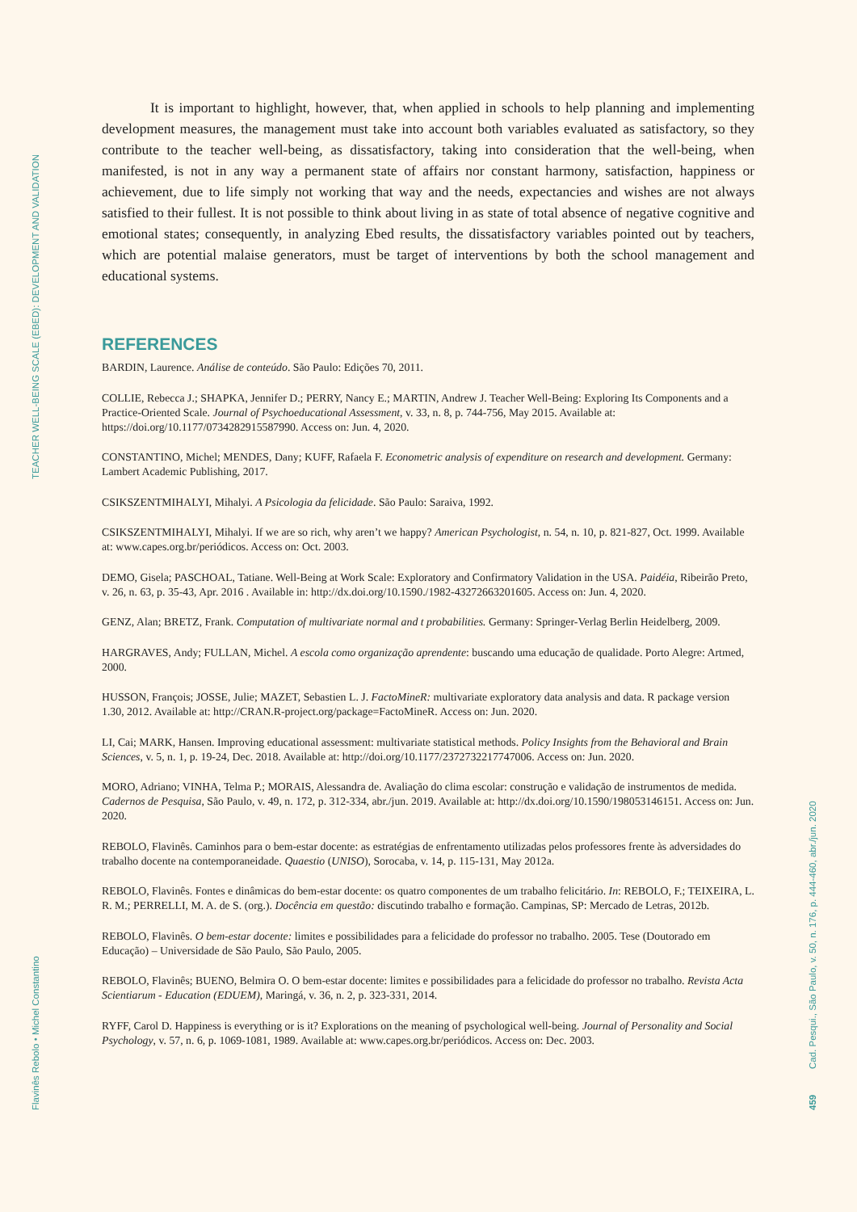TEACHER WELL-BEING SCALE (EBED): DEVELOPMENT AND VALIDATION
Flavinês Rebolo • Michel Constantino
Cad. Pesqui., São Paulo, v. 50, n. 176, p. 444-460, abr./jun. 2020
459
It is important to highlight, however, that, when applied in schools to help planning and implementing development measures, the management must take into account both variables evaluated as satisfactory, so they contribute to the teacher well-being, as dissatisfactory, taking into consideration that the well-being, when manifested, is not in any way a permanent state of affairs nor constant harmony, satisfaction, happiness or achievement, due to life simply not working that way and the needs, expectancies and wishes are not always satisfied to their fullest. It is not possible to think about living in as state of total absence of negative cognitive and emotional states; consequently, in analyzing Ebed results, the dissatisfactory variables pointed out by teachers, which are potential malaise generators, must be target of interventions by both the school management and educational systems.
REFERENCES
BARDIN, Laurence. Análise de conteúdo. São Paulo: Edições 70, 2011.
COLLIE, Rebecca J.; SHAPKA, Jennifer D.; PERRY, Nancy E.; MARTIN, Andrew J. Teacher Well-Being: Exploring Its Components and a Practice-Oriented Scale. Journal of Psychoeducational Assessment, v. 33, n. 8, p. 744-756, May 2015. Available at: https://doi.org/10.1177/0734282915587990. Access on: Jun. 4, 2020.
CONSTANTINO, Michel; MENDES, Dany; KUFF, Rafaela F. Econometric analysis of expenditure on research and development. Germany: Lambert Academic Publishing, 2017.
CSIKSZENTMIHALYI, Mihalyi. A Psicologia da felicidade. São Paulo: Saraiva, 1992.
CSIKSZENTMIHALYI, Mihalyi. If we are so rich, why aren’t we happy? American Psychologist, n. 54, n. 10, p. 821-827, Oct. 1999. Available at: www.capes.org.br/periódicos. Access on: Oct. 2003.
DEMO, Gisela; PASCHOAL, Tatiane. Well-Being at Work Scale: Exploratory and Confirmatory Validation in the USA. Paidéia, Ribeirão Preto, v. 26, n. 63, p. 35-43, Apr. 2016 . Available in: http://dx.doi.org/10.1590./1982-43272663201605. Access on: Jun. 4, 2020.
GENZ, Alan; BRETZ, Frank. Computation of multivariate normal and t probabilities. Germany: Springer-Verlag Berlin Heidelberg, 2009.
HARGRAVES, Andy; FULLAN, Michel. A escola como organização aprendente: buscando uma educação de qualidade. Porto Alegre: Artmed, 2000.
HUSSON, François; JOSSE, Julie; MAZET, Sebastien L. J. FactoMineR: multivariate exploratory data analysis and data. R package version 1.30, 2012. Available at: http://CRAN.R-project.org/package=FactoMineR. Access on: Jun. 2020.
LI, Cai; MARK, Hansen. Improving educational assessment: multivariate statistical methods. Policy Insights from the Behavioral and Brain Sciences, v. 5, n. 1, p. 19-24, Dec. 2018. Available at: http://doi.org/10.1177/2372732217747006. Access on: Jun. 2020.
MORO, Adriano; VINHA, Telma P.; MORAIS, Alessandra de. Avaliação do clima escolar: construção e validação de instrumentos de medida. Cadernos de Pesquisa, São Paulo, v. 49, n. 172, p. 312-334, abr./jun. 2019. Available at: http://dx.doi.org/10.1590/198053146151. Access on: Jun. 2020.
REBOLO, Flavinês. Caminhos para o bem-estar docente: as estratégias de enfrentamento utilizadas pelos professores frente às adversidades do trabalho docente na contemporaneidade. Quaestio (UNISO), Sorocaba, v. 14, p. 115-131, May 2012a.
REBOLO, Flavinês. Fontes e dinâmicas do bem-estar docente: os quatro componentes de um trabalho felicitário. In: REBOLO, F.; TEIXEIRA, L. R. M.; PERRELLI, M. A. de S. (org.). Docência em questão: discutindo trabalho e formação. Campinas, SP: Mercado de Letras, 2012b.
REBOLO, Flavinês. O bem-estar docente: limites e possibilidades para a felicidade do professor no trabalho. 2005. Tese (Doutorado em Educação) – Universidade de São Paulo, São Paulo, 2005.
REBOLO, Flavinês; BUENO, Belmira O. O bem-estar docente: limites e possibilidades para a felicidade do professor no trabalho. Revista Acta Scientiarum - Education (EDUEM), Maringá, v. 36, n. 2, p. 323-331, 2014.
RYFF, Carol D. Happiness is everything or is it? Explorations on the meaning of psychological well-being. Journal of Personality and Social Psychology, v. 57, n. 6, p. 1069-1081, 1989. Available at: www.capes.org.br/periódicos. Access on: Dec. 2003.